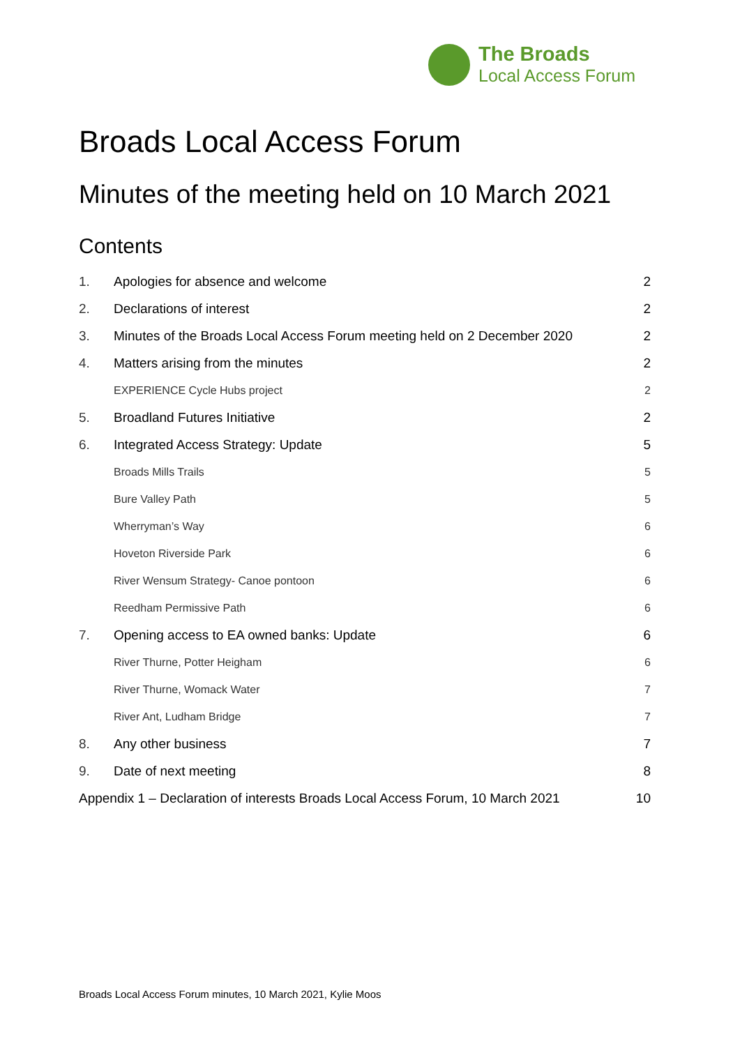The Broads
Local Access Forum
Broads Local Access Forum
Minutes of the meeting held on 10 March 2021
Contents
1. Apologies for absence and welcome 2
2. Declarations of interest 2
3. Minutes of the Broads Local Access Forum meeting held on 2 December 2020 2
4. Matters arising from the minutes 2
EXPERIENCE Cycle Hubs project 2
5. Broadland Futures Initiative 2
6. Integrated Access Strategy: Update 5
Broads Mills Trails 5
Bure Valley Path 5
Wherryman’s Way 6
Hoveton Riverside Park 6
River Wensum Strategy- Canoe pontoon 6
Reedham Permissive Path 6
7. Opening access to EA owned banks: Update 6
River Thurne, Potter Heigham 6
River Thurne, Womack Water 7
River Ant, Ludham Bridge 7
8. Any other business 7
9. Date of next meeting 8
Appendix 1 – Declaration of interests Broads Local Access Forum, 10 March 2021 10
Broads Local Access Forum minutes, 10 March 2021, Kylie Moos